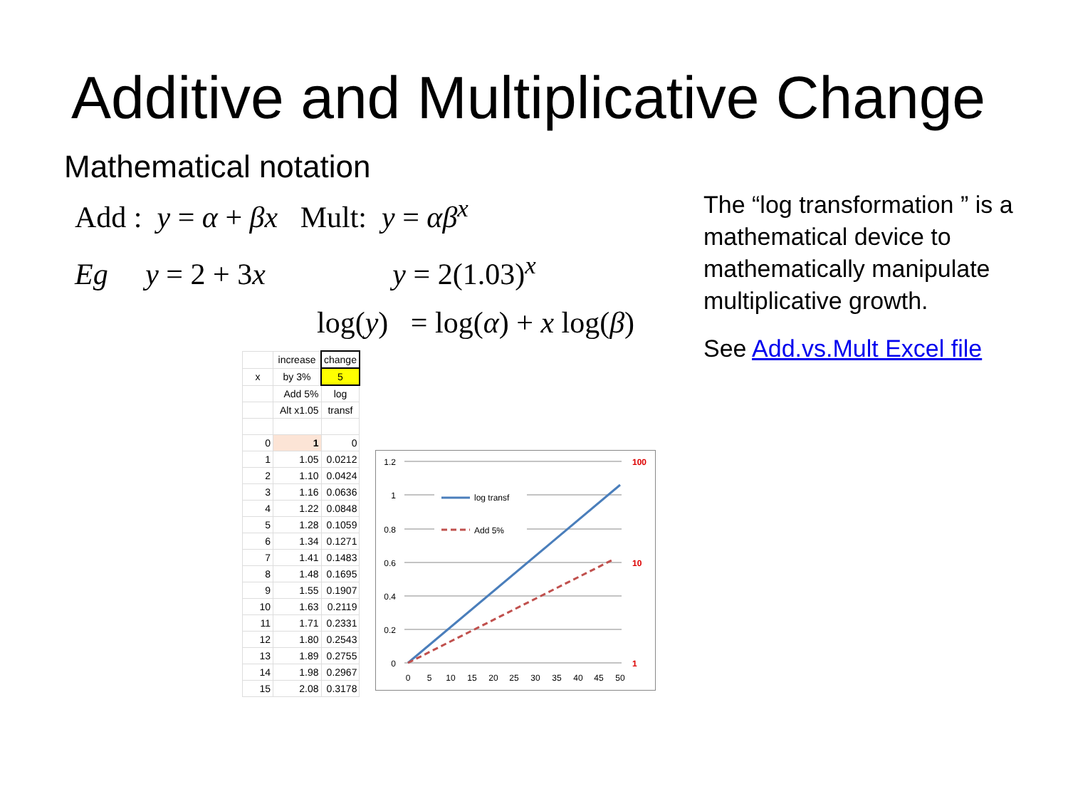Additive and Multiplicative Change
Mathematical notation
Add : y = α + βx Mult: y = αβ<sup>x</sup>
Eg y = 2 + 3x y = 2(1.03)<sup>x</sup>
log(y) = log(α) + x log(β)
The “log transformation ” is a mathematical device to mathematically manipulate multiplicative growth.
See Add.vs.Mult Excel file
| | increase | change |
| x | by 3% | 5 |
| | Add 5% | log |
| | Alt x1.05 | transf |
| 0 | 1 | 0 |
| 1 | 1.05 | 0.0212 |
| 2 | 1.10 | 0.0424 |
| 3 | 1.16 | 0.0636 |
| 4 | 1.22 | 0.0848 |
| 5 | 1.28 | 0.1059 |
| 6 | 1.34 | 0.1271 |
| 7 | 1.41 | 0.1483 |
| 8 | 1.48 | 0.1695 |
| 9 | 1.55 | 0.1907 |
| 10 | 1.63 | 0.2119 |
| 11 | 1.71 | 0.2331 |
| 12 | 1.80 | 0.2543 |
| 13 | 1.89 | 0.2755 |
| 14 | 1.98 | 0.2967 |
| 15 | 2.08 | 0.3178 |
1.2
1
0.8
0.6
0.4
0.2
0
100
10
1
0
5
10
15
20
25
30
35
40
45
50
log transf
Add 5%